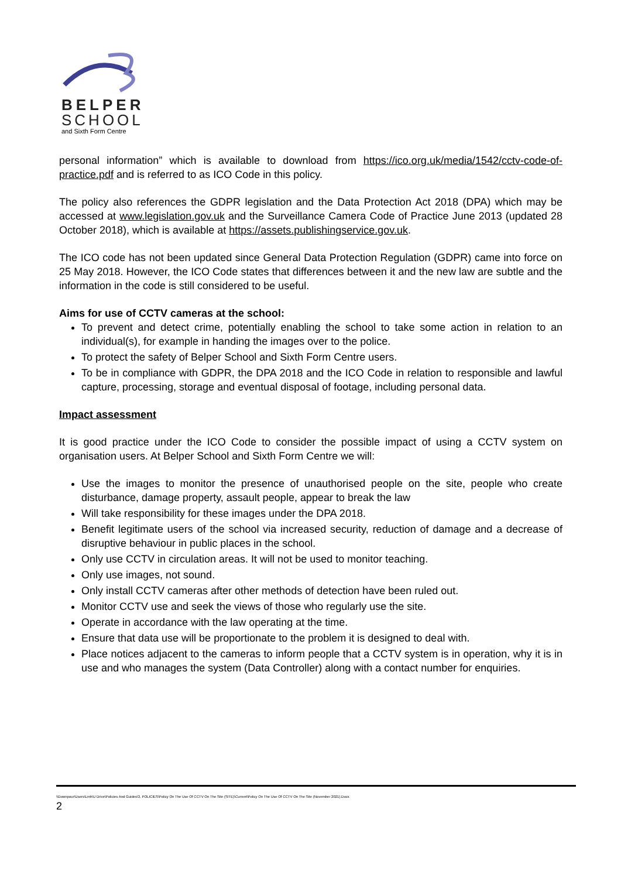BELPER
SCHOOL
and Sixth Form Centre
personal information” which is available to download from https://ico.org.uk/media/1542/cctv-code-of-practice.pdf and is referred to as ICO Code in this policy.
The policy also references the GDPR legislation and the Data Protection Act 2018 (DPA) which may be accessed at www.legislation.gov.uk and the Surveillance Camera Code of Practice June 2013 (updated 28 October 2018), which is available at https://assets.publishingservice.gov.uk.
The ICO code has not been updated since General Data Protection Regulation (GDPR) came into force on 25 May 2018. However, the ICO Code states that differences between it and the new law are subtle and the information in the code is still considered to be useful.
Aims for use of CCTV cameras at the school:
To prevent and detect crime, potentially enabling the school to take some action in relation to an individual(s), for example in handing the images over to the police.
To protect the safety of Belper School and Sixth Form Centre users.
To be in compliance with GDPR, the DPA 2018 and the ICO Code in relation to responsible and lawful capture, processing, storage and eventual disposal of footage, including personal data.
Impact assessment
It is good practice under the ICO Code to consider the possible impact of using a CCTV system on organisation users. At Belper School and Sixth Form Centre we will:
Use the images to monitor the presence of unauthorised people on the site, people who create disturbance, damage property, assault people, appear to break the law
Will take responsibility for these images under the DPA 2018.
Benefit legitimate users of the school via increased security, reduction of damage and a decrease of disruptive behaviour in public places in the school.
Only use CCTV in circulation areas. It will not be used to monitor teaching.
Only use images, not sound.
Only install CCTV cameras after other methods of detection have been ruled out.
Monitor CCTV use and seek the views of those who regularly use the site.
Operate in accordance with the law operating at the time.
Ensure that data use will be proportionate to the problem it is designed to deal with.
Place notices adjacent to the cameras to inform people that a CCTV system is in operation, why it is in use and who manages the system (Data Controller) along with a contact number for enquiries.
\\Downpour\Users\Lmh\U Drive\Policies And Guides\3. POLICIES\Policy On The Use Of CCTV On The Site (SITE)\Current\Policy On The Use Of CCTV On The Site (November 2021).Docx
2